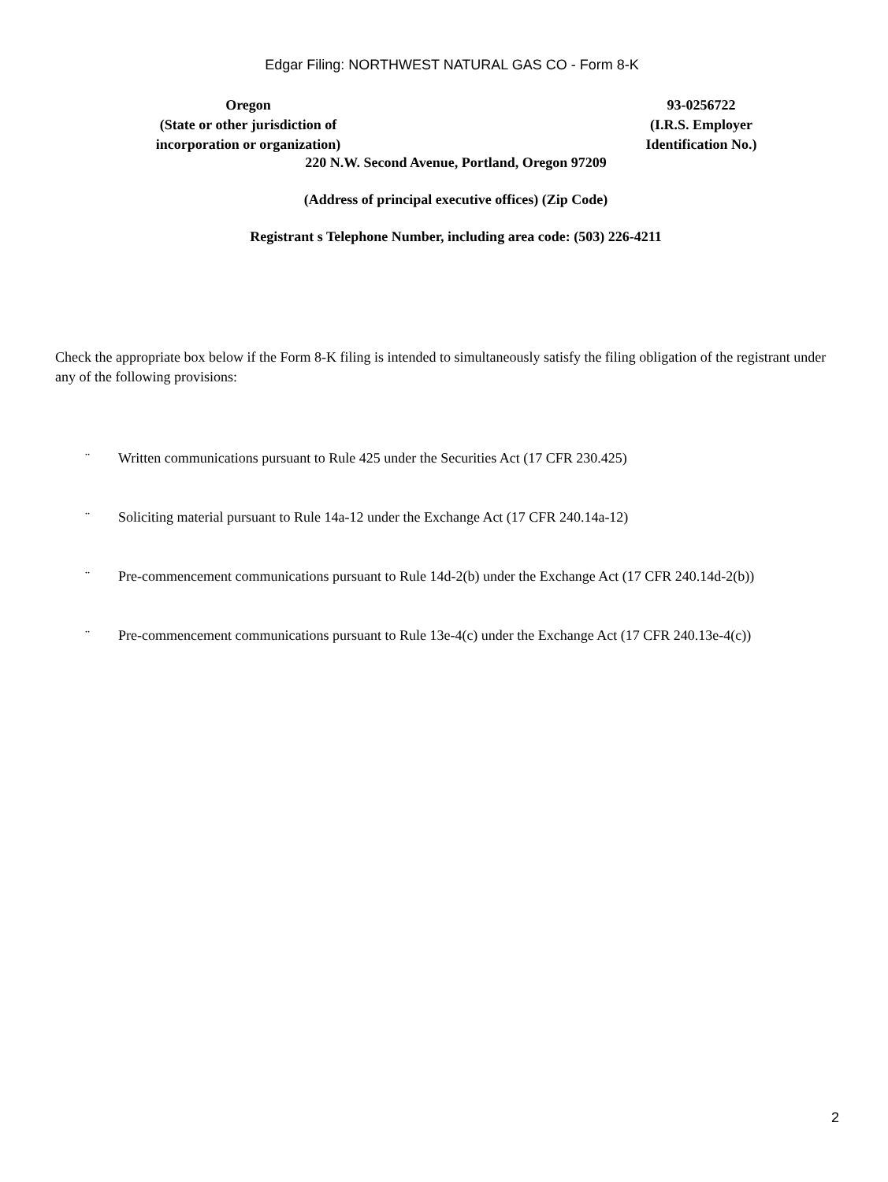Edgar Filing: NORTHWEST NATURAL GAS CO - Form 8-K
Oregon
(State or other jurisdiction of
incorporation or organization)
93-0256722
(I.R.S. Employer
Identification No.)
220 N.W. Second Avenue, Portland, Oregon 97209
(Address of principal executive offices) (Zip Code)
Registrant s Telephone Number, including area code: (503) 226-4211
Check the appropriate box below if the Form 8-K filing is intended to simultaneously satisfy the filing obligation of the registrant under any of the following provisions:
¨ Written communications pursuant to Rule 425 under the Securities Act (17 CFR 230.425)
¨ Soliciting material pursuant to Rule 14a-12 under the Exchange Act (17 CFR 240.14a-12)
¨ Pre-commencement communications pursuant to Rule 14d-2(b) under the Exchange Act (17 CFR 240.14d-2(b))
¨ Pre-commencement communications pursuant to Rule 13e-4(c) under the Exchange Act (17 CFR 240.13e-4(c))
2